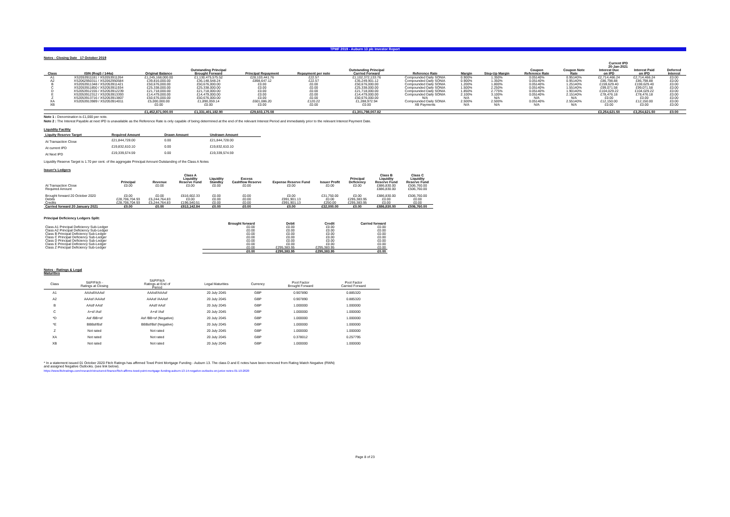TPMF 2019 - Auburn 13 plc Investor Report
Notes - Closing Date 17 October 2019
| Current IPD 20-Jan-2021 | | | | | | | | | | | | | | |
| Class | ISIN (RegS / 144a) | Original Balance | Outstanding Principal Brought Forward | Principal Repayment | Repayment per note | Outstanding Principal Carried Forward | Reference Rate | Margin | Step-Up Margin | Coupon Reference Rate | Coupon Note Rate | Interest Due on IPD | Interest Paid on IPD | Deferred Interest |
| A1 | XS2053911181 / XS2053911264 | £1,245,168,000.00 | £1,130,475,575.52 | £28,103,441.76 | £22.57 | £1,102,372,133.76 | Compounded Daily SONIA | 0.900% | 1.350% | 0.05140% | 0.95140% | £2,714,466.24 | £2,714,466.24 | £0.00 |
| A2 | XS2062950311 / XS2062950584 | £39,816,000.00 | £36,148,548.24 | £898,647.12 | £22.57 | £35,249,901.12 | Compounded Daily SONIA | 0.900% | 1.350% | 0.05140% | 0.95140% | £86,798.88 | £86,798.88 | £0.00 |
| B | XS2053911348 / XS2053911421 | £50,676,000.00 | £50,676,000.00 | £0.00 | £0.00 | £50,676,000.00 | Compounded Daily SONIA | 1.200% | 1.800% | 0.05140% | 1.25140% | £159,629.40 | £159,629.40 | £0.00 |
| C | XS2053911850 / XS2053911934 | £25,338,000.00 | £25,338,000.00 | £0.00 | £0.00 | £25,338,000.00 | Compounded Daily SONIA | 1.500% | 2.250% | 0.05140% | 1.55140% | £99,071.58 | £99,071.58 | £0.00 |
| D | XS2053912155 / XS2053912239 | £21,718,000.00 | £21,718,000.00 | £0.00 | £0.00 | £21,718,000.00 | Compounded Daily SONIA | 1.850% | 2.775% | 0.05140% | 1.90140% | £104,029.22 | £104,029.22 | £0.00 |
| E | XS2053912312 / XS2053913393 | £14,479,000.00 | £14,479,000.00 | £0.00 | £0.00 | £14,479,000.00 | Compounded Daily SONIA | 2.100% | 3.100% | 0.05140% | 2.15140% | £78,476.18 | £78,476.18 | £0.00 |
| Z | XS2053913716 / XS2053913807 | £50,676,000.00 | £50,676,000.00 | £0.00 | £0.00 | £50,676,000.00 | N/A | N/A | N/A | N/A | N/A | £0.00 | £0.00 | £0.00 |
| XA | XS2053913989 / XS2053914011 | £5,000,000.00 | £1,890,059.14 | £601,086.20 | £120.22 | £1,288,972.94 | Compounded Daily SONIA | 2.500% | 2.500% | 0.05140% | 2.55140% | £12,150.00 | £12,150.00 | £0.00 |
| XB | | £0.00 | £0.00 | £0.00 | £0.00 | £0.00 | XB Payments | N/A | N/A | N/A | N/A | £0.00 | £0.00 | £0.00 |
| | | £1,452,871,000.00 | £1,331,401,182.90 | £29,603,175.08 | | £1,301,798,007.82 | | | | | | £3,254,621.50 | £3,254,621.50 | £0.00 |
Note 1 : Denomination is £1,000 per note.
Note 2 : The Interest Payable at next IPD is unavailable as the Reference Rate is only capable of being determined at the end of the relevant Interest Period and immediately prior to the relevant Interest Payment Date.
Liquidity Facility
| Liquity Reserve Target | Required Amount | Drawn Amount | Undrawn Amount |
| --- | --- | --- | --- |
| At Transaction Close | £21,844,728.00 | 0.00 | £21,844,728.00 |
| At current IPD | £19,832,610.10 | 0.00 | £19,832,610.10 |
| At Next IPD | £19,339,574.59 | 0.00 | £19,339,574.59 |
Liquidity Reserve Target is 1.70 per cent. of the aggregate Principal Amount Outstanding of the Class A Notes
Issuer's Ledgers
| | Principal | Revenue | Class A Liquidity Reserve Fund | Liquidity Standby | Excess Cashflow Reserve | Expense Reserve Fund | Issuer Profit | Principal Deficiency | Class B Liquidity Reserve Fund | Class C Liquidity Reserve Fund |
| --- | --- | --- | --- | --- | --- | --- | --- | --- | --- | --- |
| At Transaction Close | £0.00 | £0.00 | £0.00 | £0.00 | £0.00 | £0.00 | £0.00 | £0.00 | £886,830.00 | £506,760.00 |
| Required Amount | | | | | | | | | £886,830.00 | £506,760.00 |
| Brought forward 20 October 2020 | £0.00 | £0.00 | £616,602.33 | £0.00 | £0.00 | £0.00 | £31,750.00 | £0.00 | £886,830.00 | £506,760.00 |
| Debits | £28,706,704.93 | £5,244,764.83 | £0.00 | £0.00 | £0.00 | £991,901.13 | £0.00 | £295,383.95 | £0.00 | £0.00 |
| Credits | £28,706,704.93 | £5,244,764.83 | £196,540.51 | £0.00 | £0.00 | £991,901.13 | £250.00 | £295,383.95 | £0.00 | £0.00 |
| Carried forward 20 January 2021 | £0.00 | £0.00 | £813,142.84 | £0.00 | £0.00 | £0.00 | £32,000.00 | £0.00 | £886,830.00 | £506,760.00 |
Principal Deficiency Ledgers Split:
| | Brought forward | Debit | Credit | Carried forward |
| --- | --- | --- | --- | --- |
| Class A1 Principal Deficiency Sub-Ledger | £0.00 | £0.00 | £0.00 | £0.00 |
| Class A2 Principal Deficiency Sub-Ledger | £0.00 | £0.00 | £0.00 | £0.00 |
| Class B Principal Deficiency Sub-Ledger | £0.00 | £0.00 | £0.00 | £0.00 |
| Class C Principal Deficiency Sub-Ledger | £0.00 | £0.00 | £0.00 | £0.00 |
| Class D Principal Deficiency Sub-Ledger | £0.00 | £0.00 | £0.00 | £0.00 |
| Class E Principal Deficiency Sub-Ledger | £0.00 | £0.00 | £0.00 | £0.00 |
| Class Z Principal Deficiency Sub-Ledger | £0.00 | £295,383.95 | £295,383.95 | £0.00 |
| | £0.00 | £295,383.95 | £295,383.95 | £0.00 |
Notes - Ratings & Legal
Maturities
| Class | S&P/Fitch - Ratings at Closing | S&P/Fitch Ratings at End of Period | Legal Maturities | Currency | Pool Factor Brought Forward | Pool Factor Carried Forward |
| A1 | AAAsf/AAAsf | AAAsf/AAAsf | 20 July 2045 | GBP | 0.907890 | 0.885320 |
| A2 | AAAsf /AAAsf | AAAsf /AAAsf | 20 July 2045 | GBP | 0.907890 | 0.885320 |
| B | AAsf/ AAsf | AAsf/ AAsf | 20 July 2045 | GBP | 1.000000 | 1.000000 |
| C | A+sf /Asf | A+sf /Asf | 20 July 2045 | GBP | 1.000000 | 1.000000 |
| *D | Asf /BB+sf | Asf /BB+sf (Negative) | 20 July 2045 | GBP | 1.000000 | 1.000000 |
| *E | BBBsf/Bsf | BBBsf/Bsf (Negative) | 20 July 2045 | GBP | 1.000000 | 1.000000 |
| Z | Not rated | Not rated | 20 July 2045 | GBP | 1.000000 | 1.000000 |
| XA | Not rated | Not rated | 20 July 2045 | GBP | 0.378012 | 0.257795 |
| XB | Not rated | Not rated | 20 July 2045 | GBP | 1.000000 | 1.000000 |
* In a statement issued 01 October 2020 Fitch Ratings has affirmed Towd Point Mortgage Funding - Auburn 13. The class D and E notes have been removed from Rating Watch Negative (RWN)
and assigned Negative Outlooks. (see link below).
https://www.fitchratings.com/research/structured-finance/fitch-affirms-towd-point-mortgage-funding-auburn-13-14-negative-outlooks-on-junior-notes-01-10-2020
Page 8 of 23